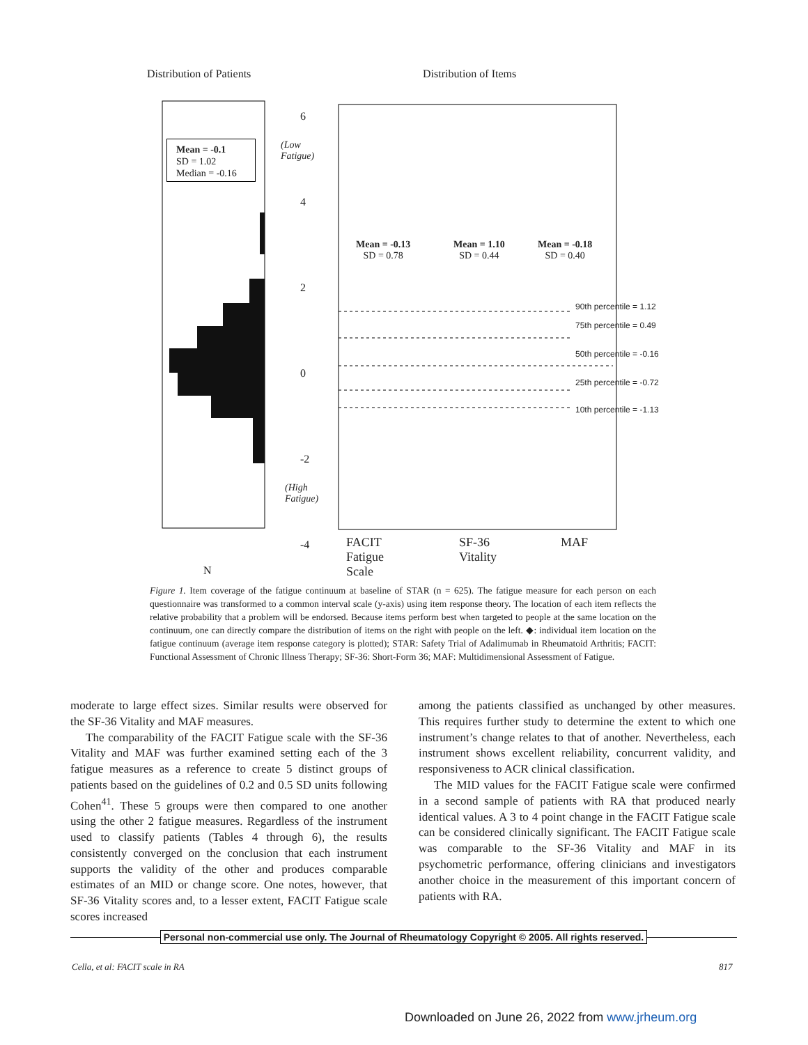Distribution of Patients Distribution of Items
Mean = -0.1
SD = 1.02
Median = -0.16
6
(Low
Fatigue)
4
2
0
-2
(High
Fatigue)
-4
Mean = -0.13
SD = 0.78
Mean = 1.10
SD = 0.44
Mean = -0.18
SD = 0.40
90th percentile = 1.12
75th percentile = 0.49
50th percentile = -0.16
25th percentile = -0.72
10th percentile = -1.13
FACIT
Fatigue
Scale
SF-36
Vitality
MAF
N
Figure 1. Item coverage of the fatigue continuum at baseline of STAR (n = 625). The fatigue measure for each person on each questionnaire was transformed to a common interval scale (y-axis) using item response theory. The location of each item reflects the relative probability that a problem will be endorsed. Because items perform best when targeted to people at the same location on the continuum, one can directly compare the distribution of items on the right with people on the left. ◆: individual item location on the fatigue continuum (average item response category is plotted); STAR: Safety Trial of Adalimumab in Rheumatoid Arthritis; FACIT: Functional Assessment of Chronic Illness Therapy; SF-36: Short-Form 36; MAF: Multidimensional Assessment of Fatigue.
moderate to large effect sizes. Similar results were observed for the SF-36 Vitality and MAF measures.
The comparability of the FACIT Fatigue scale with the SF-36 Vitality and MAF was further examined setting each of the 3 fatigue measures as a reference to create 5 distinct groups of patients based on the guidelines of 0.2 and 0.5 SD units following Cohen<sup>41</sup>. These 5 groups were then compared to one another using the other 2 fatigue measures. Regardless of the instrument used to classify patients (Tables 4 through 6), the results consistently converged on the conclusion that each instrument supports the validity of the other and produces comparable estimates of an MID or change score. One notes, however, that SF-36 Vitality scores and, to a lesser extent, FACIT Fatigue scale scores increased
among the patients classified as unchanged by other measures. This requires further study to determine the extent to which one instrument’s change relates to that of another. Nevertheless, each instrument shows excellent reliability, concurrent validity, and responsiveness to ACR clinical classification.
The MID values for the FACIT Fatigue scale were confirmed in a second sample of patients with RA that produced nearly identical values. A 3 to 4 point change in the FACIT Fatigue scale can be considered clinically significant. The FACIT Fatigue scale was comparable to the SF-36 Vitality and MAF in its psychometric performance, offering clinicians and investigators another choice in the measurement of this important concern of patients with RA.
Personal non-commercial use only. The Journal of Rheumatology Copyright © 2005. All rights reserved.
Cella, et al: FACIT scale in RA
817
Downloaded on June 26, 2022 from www.jrheum.org